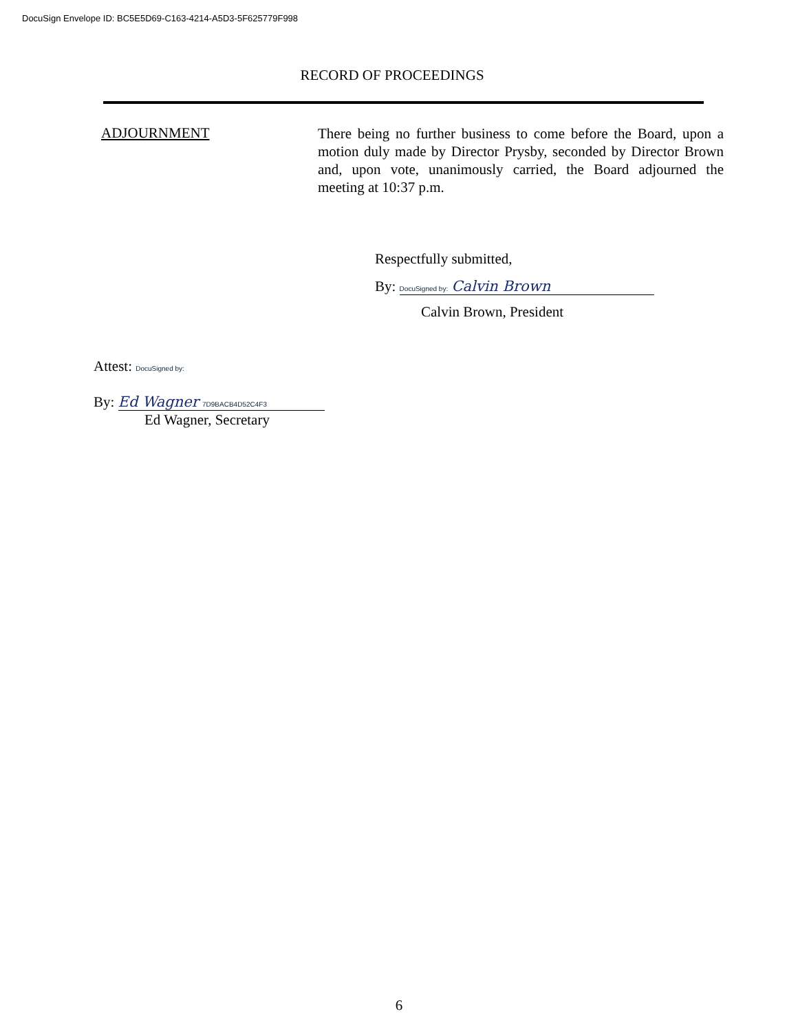DocuSign Envelope ID: BC5E5D69-C163-4214-A5D3-5F625779F998
RECORD OF PROCEEDINGS
ADJOURNMENT
There being no further business to come before the Board, upon a motion duly made by Director Prysby, seconded by Director Brown and, upon vote, unanimously carried, the Board adjourned the meeting at 10:37 p.m.
Respectfully submitted,
By: DocuSigned by: Calvin Brown
Calvin Brown, President
Attest: DocuSigned by:
By: Ed Wagner 7D9BACB4D52C4F3
Ed Wagner, Secretary
6